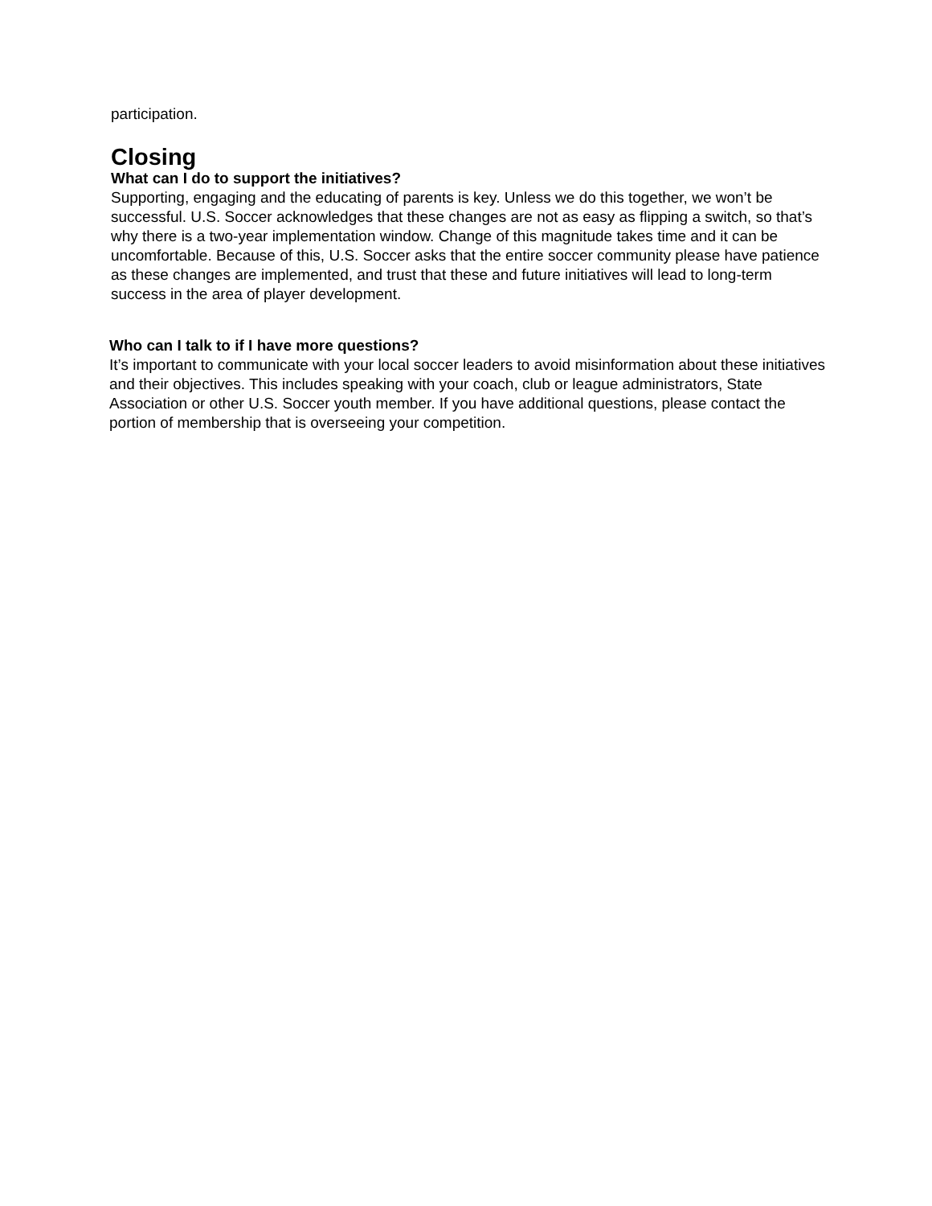participation.
Closing
What can I do to support the initiatives?
Supporting, engaging and the educating of parents is key. Unless we do this together, we won’t be successful. U.S. Soccer acknowledges that these changes are not as easy as flipping a switch, so that’s why there is a two-year implementation window. Change of this magnitude takes time and it can be uncomfortable. Because of this, U.S. Soccer asks that the entire soccer community please have patience as these changes are implemented, and trust that these and future initiatives will lead to long-term success in the area of player development.
Who can I talk to if I have more questions?
It’s important to communicate with your local soccer leaders to avoid misinformation about these initiatives and their objectives. This includes speaking with your coach, club or league administrators, State Association or other U.S. Soccer youth member. If you have additional questions, please contact the portion of membership that is overseeing your competition.